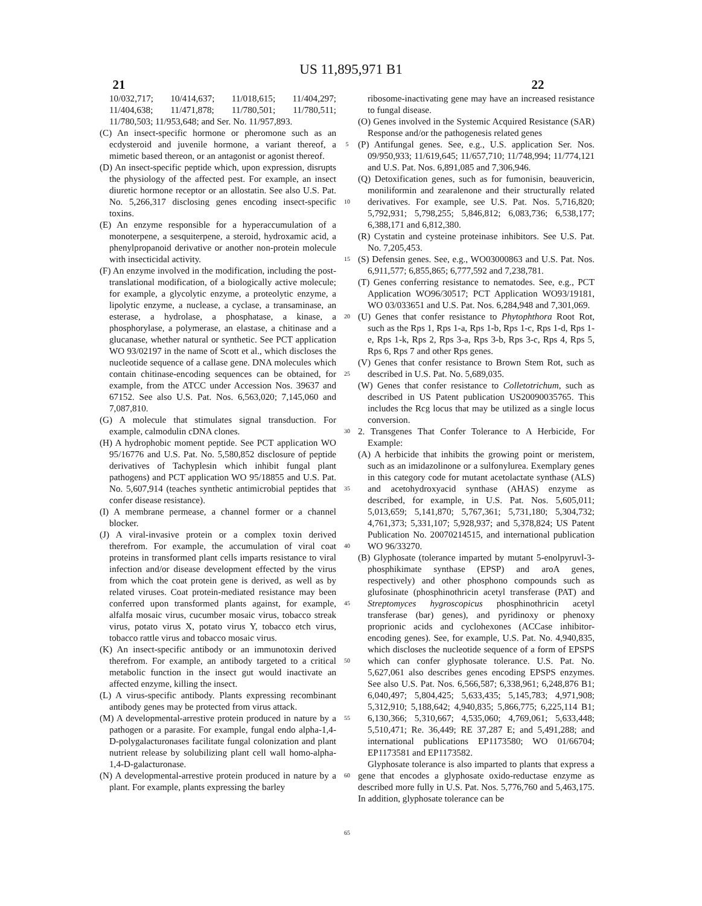US 11,895,971 B1
21 22
10/032,717; 10/414,637; 11/018,615; 11/404,297; 11/404,638; 11/471,878; 11/780,501; 11/780,511; 11/780,503; 11/953,648; and Ser. No. 11/957,893.
(C) An insect-specific hormone or pheromone such as an ecdysteroid and juvenile hormone, a variant thereof, a mimetic based thereon, or an antagonist or agonist thereof.
(D) An insect-specific peptide which, upon expression, disrupts the physiology of the affected pest. For example, an insect diuretic hormone receptor or an allostatin. See also U.S. Pat. No. 5,266,317 disclosing genes encoding insect-specific toxins.
(E) An enzyme responsible for a hyperaccumulation of a monoterpene, a sesquiterpene, a steroid, hydroxamic acid, a phenylpropanoid derivative or another non-protein molecule with insecticidal activity.
(F) An enzyme involved in the modification, including the post-translational modification, of a biologically active molecule; for example, a glycolytic enzyme, a proteolytic enzyme, a lipolytic enzyme, a nuclease, a cyclase, a transaminase, an esterase, a hydrolase, a phosphatase, a kinase, a phosphorylase, a polymerase, an elastase, a chitinase and a glucanase, whether natural or synthetic. See PCT application WO 93/02197 in the name of Scott et al., which discloses the nucleotide sequence of a callase gene. DNA molecules which contain chitinase-encoding sequences can be obtained, for example, from the ATCC under Accession Nos. 39637 and 67152. See also U.S. Pat. Nos. 6,563,020; 7,145,060 and 7,087,810.
(G) A molecule that stimulates signal transduction. For example, calmodulin cDNA clones.
(H) A hydrophobic moment peptide. See PCT application WO 95/16776 and U.S. Pat. No. 5,580,852 disclosure of peptide derivatives of Tachyplesin which inhibit fungal plant pathogens) and PCT application WO 95/18855 and U.S. Pat. No. 5,607,914 (teaches synthetic antimicrobial peptides that confer disease resistance).
(I) A membrane permease, a channel former or a channel blocker.
(J) A viral-invasive protein or a complex toxin derived therefrom. For example, the accumulation of viral coat proteins in transformed plant cells imparts resistance to viral infection and/or disease development effected by the virus from which the coat protein gene is derived, as well as by related viruses. Coat protein-mediated resistance may been conferred upon transformed plants against, for example, alfalfa mosaic virus, cucumber mosaic virus, tobacco streak virus, potato virus X, potato virus Y, tobacco etch virus, tobacco rattle virus and tobacco mosaic virus.
(K) An insect-specific antibody or an immunotoxin derived therefrom. For example, an antibody targeted to a critical metabolic function in the insect gut would inactivate an affected enzyme, killing the insect.
(L) A virus-specific antibody. Plants expressing recombinant antibody genes may be protected from virus attack.
(M) A developmental-arrestive protein produced in nature by a pathogen or a parasite. For example, fungal endo alpha-1,4-D-polygalacturonases facilitate fungal colonization and plant nutrient release by solubilizing plant cell wall homo-alpha-1,4-D-galacturonase.
(N) A developmental-arrestive protein produced in nature by a plant. For example, plants expressing the barley
5
10
15
20
25
30
35
40
45
50
55
60
65
ribosome-inactivating gene may have an increased resistance to fungal disease.
(O) Genes involved in the Systemic Acquired Resistance (SAR) Response and/or the pathogenesis related genes
(P) Antifungal genes. See, e.g., U.S. application Ser. Nos. 09/950,933; 11/619,645; 11/657,710; 11/748,994; 11/774,121 and U.S. Pat. Nos. 6,891,085 and 7,306,946.
(Q) Detoxification genes, such as for fumonisin, beauvericin, moniliformin and zearalenone and their structurally related derivatives. For example, see U.S. Pat. Nos. 5,716,820; 5,792,931; 5,798,255; 5,846,812; 6,083,736; 6,538,177; 6,388,171 and 6,812,380.
(R) Cystatin and cysteine proteinase inhibitors. See U.S. Pat. No. 7,205,453.
(S) Defensin genes. See, e.g., WO03000863 and U.S. Pat. Nos. 6,911,577; 6,855,865; 6,777,592 and 7,238,781.
(T) Genes conferring resistance to nematodes. See, e.g., PCT Application WO96/30517; PCT Application WO93/19181, WO 03/033651 and U.S. Pat. Nos. 6,284,948 and 7,301,069.
(U) Genes that confer resistance to Phytophthora Root Rot, such as the Rps 1, Rps 1-a, Rps 1-b, Rps 1-c, Rps 1-d, Rps 1-e, Rps 1-k, Rps 2, Rps 3-a, Rps 3-b, Rps 3-c, Rps 4, Rps 5, Rps 6, Rps 7 and other Rps genes.
(V) Genes that confer resistance to Brown Stem Rot, such as described in U.S. Pat. No. 5,689,035.
(W) Genes that confer resistance to Colletotrichum, such as described in US Patent publication US20090035765. This includes the Rcg locus that may be utilized as a single locus conversion.
2. Transgenes That Confer Tolerance to A Herbicide, For Example:
(A) A herbicide that inhibits the growing point or meristem, such as an imidazolinone or a sulfonylurea. Exemplary genes in this category code for mutant acetolactate synthase (ALS) and acetohydroxyacid synthase (AHAS) enzyme as described, for example, in U.S. Pat. Nos. 5,605,011; 5,013,659; 5,141,870; 5,767,361; 5,731,180; 5,304,732; 4,761,373; 5,331,107; 5,928,937; and 5,378,824; US Patent Publication No. 20070214515, and international publication WO 96/33270.
(B) Glyphosate (tolerance imparted by mutant 5-enolpyruvl-3-phosphikimate synthase (EPSP) and aroA genes, respectively) and other phosphono compounds such as glufosinate (phosphinothricin acetyl transferase (PAT) and Streptomyces hygroscopicus phosphinothricin acetyl transferase (bar) genes), and pyridinoxy or phenoxy proprionic acids and cyclohexones (ACCase inhibitor-encoding genes). See, for example, U.S. Pat. No. 4,940,835, which discloses the nucleotide sequence of a form of EPSPS which can confer glyphosate tolerance. U.S. Pat. No. 5,627,061 also describes genes encoding EPSPS enzymes. See also U.S. Pat. Nos. 6,566,587; 6,338,961; 6,248,876 B1; 6,040,497; 5,804,425; 5,633,435; 5,145,783; 4,971,908; 5,312,910; 5,188,642; 4,940,835; 5,866,775; 6,225,114 B1; 6,130,366; 5,310,667; 4,535,060; 4,769,061; 5,633,448; 5,510,471; Re. 36,449; RE 37,287 E; and 5,491,288; and international publications EP1173580; WO 01/66704; EP1173581 and EP1173582.
Glyphosate tolerance is also imparted to plants that express a gene that encodes a glyphosate oxido-reductase enzyme as described more fully in U.S. Pat. Nos. 5,776,760 and 5,463,175. In addition, glyphosate tolerance can be